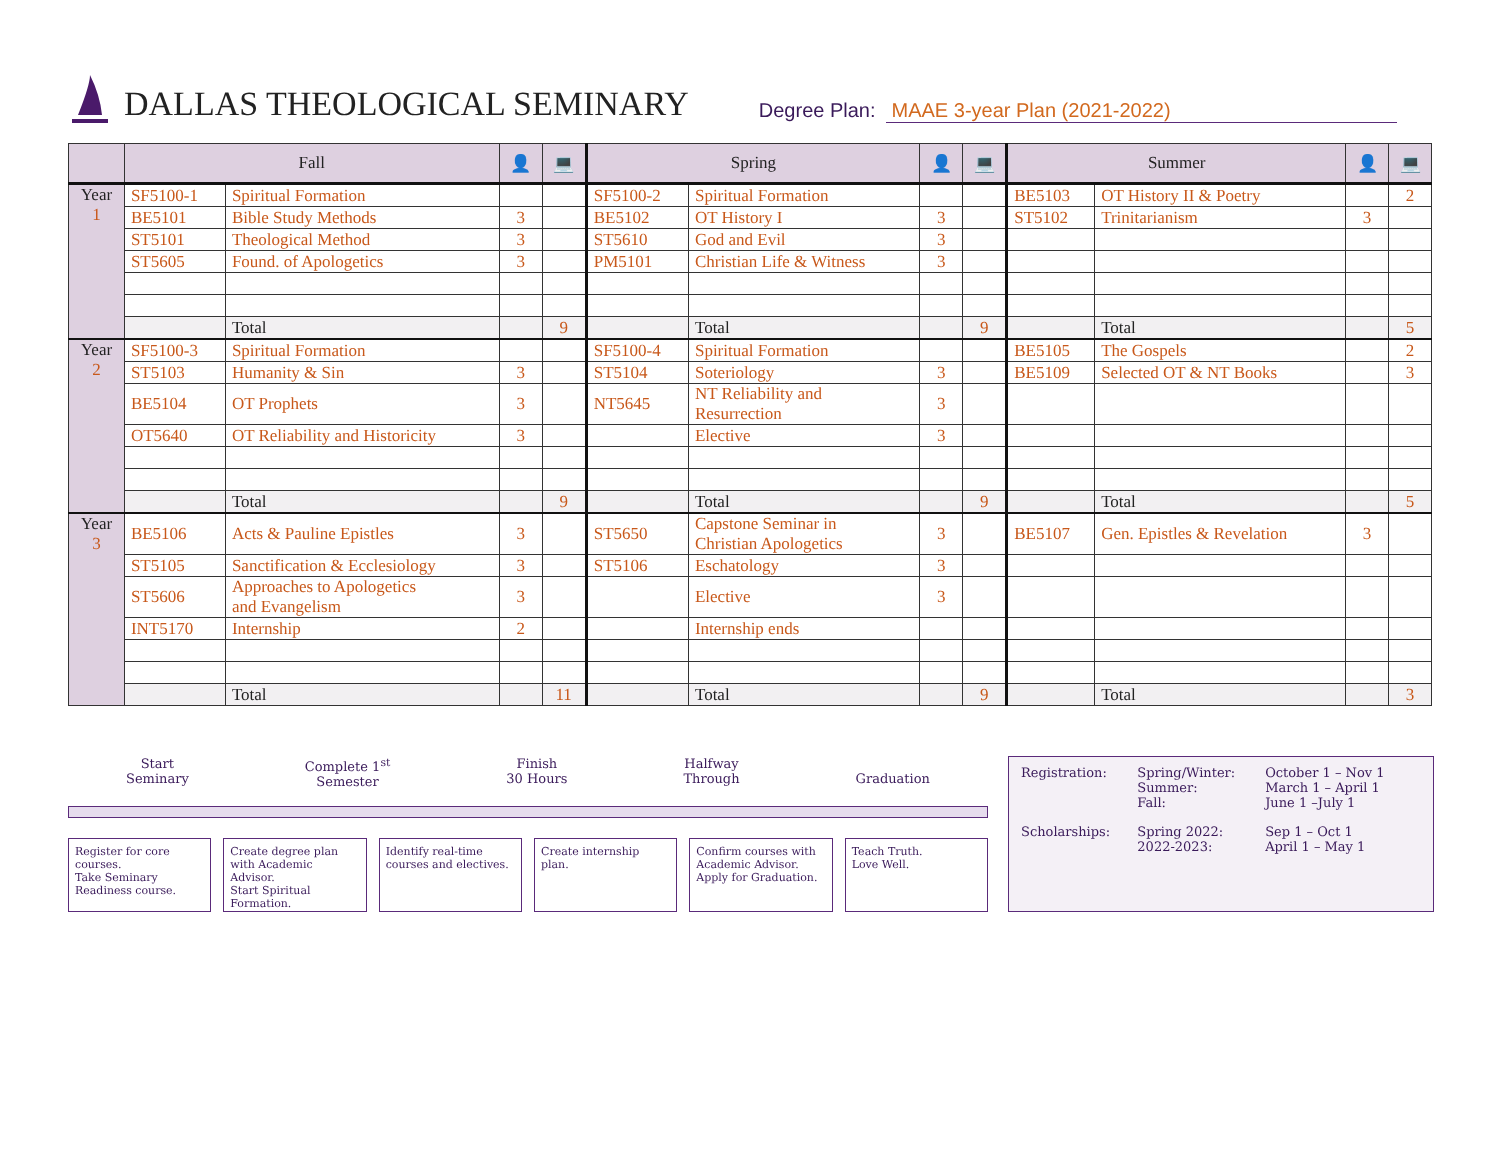DALLAS THEOLOGICAL SEMINARY
Degree Plan: MAAE 3-year Plan (2021-2022)
| | Fall | | 👤 | 💻 | Spring | | 👤 | 💻 | Summer | | 👤 | 💻 |
| --- | --- | --- | --- | --- | --- | --- | --- | --- | --- | --- | --- | --- |
| Year 1 | SF5100-1 | Spiritual Formation | | | SF5100-2 | Spiritual Formation | | | BE5103 | OT History II & Poetry | | 2 |
| | BE5101 | Bible Study Methods | 3 | | BE5102 | OT History I | 3 | | ST5102 | Trinitarianism | 3 | |
| | ST5101 | Theological Method | 3 | | ST5610 | God and Evil | 3 | | | | | |
| | ST5605 | Found. of Apologetics | 3 | | PM5101 | Christian Life & Witness | 3 | | | | | |
| | | Total | | 9 | | Total | | 9 | | Total | | 5 |
| Year 2 | SF5100-3 | Spiritual Formation | | | SF5100-4 | Spiritual Formation | | | BE5105 | The Gospels | | 2 |
| | ST5103 | Humanity & Sin | 3 | | ST5104 | Soteriology | 3 | | BE5109 | Selected OT & NT Books | | 3 |
| | BE5104 | OT Prophets | 3 | | NT5645 | NT Reliability and Resurrection | 3 | | | | | |
| | OT5640 | OT Reliability and Historicity | 3 | | | Elective | 3 | | | | | |
| | | Total | | 9 | | Total | | 9 | | Total | | 5 |
| Year 3 | BE5106 | Acts & Pauline Epistles | 3 | | ST5650 | Capstone Seminar in Christian Apologetics | 3 | | BE5107 | Gen. Epistles & Revelation | 3 | |
| | ST5105 | Sanctification & Ecclesiology | 3 | | ST5106 | Eschatology | 3 | | | | | |
| | ST5606 | Approaches to Apologetics and Evangelism | 3 | | | Elective | 3 | | | | | |
| | INT5170 | Internship | 2 | | | Internship ends | | | | | | |
| | | Total | | 11 | | Total | | 9 | | Total | | 3 |
Start
Seminary
Complete 1<sup>st</sup>
Semester
Finish
30 Hours
Halfway
Through
Graduation
Register for core courses.
Take Seminary Readiness course.
Create degree plan with Academic Advisor.
Start Spiritual Formation.
Identify real-time courses and electives.
Create internship plan.
Confirm courses with Academic Advisor.
Apply for Graduation.
Teach Truth.
Love Well.
| Registration: | Spring/Winter: Summer: Fall: | October 1 – Nov 1 March 1 – April 1 June 1 –July 1 |
| Scholarships: | Spring 2022: 2022-2023: | Sep 1 – Oct 1 April 1 – May 1 |